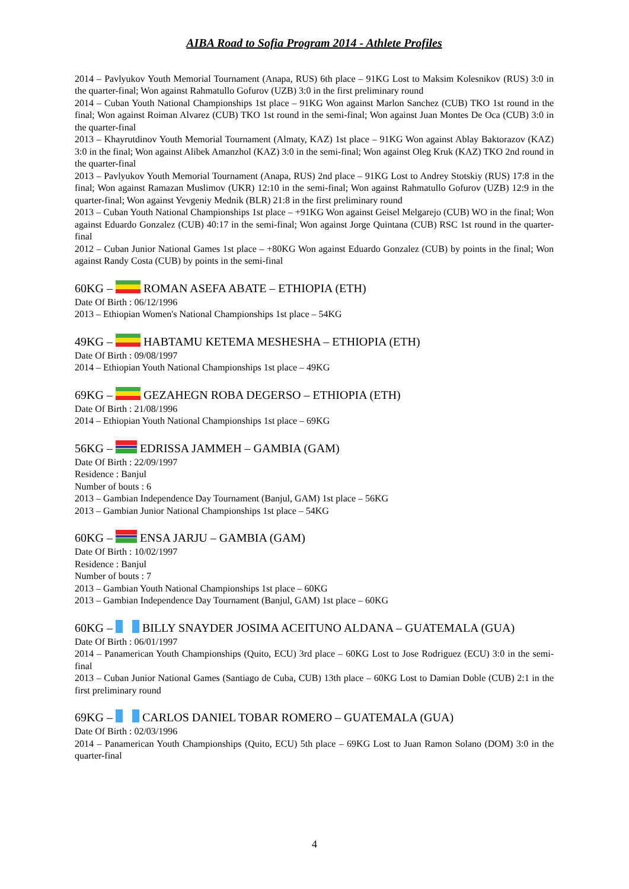AIBA Road to Sofia Program 2014 - Athlete Profiles
2014 – Pavlyukov Youth Memorial Tournament (Anapa, RUS) 6th place – 91KG Lost to Maksim Kolesnikov (RUS) 3:0 in the quarter-final; Won against Rahmatullo Gofurov (UZB) 3:0 in the first preliminary round
2014 – Cuban Youth National Championships 1st place – 91KG Won against Marlon Sanchez (CUB) TKO 1st round in the final; Won against Roiman Alvarez (CUB) TKO 1st round in the semi-final; Won against Juan Montes De Oca (CUB) 3:0 in the quarter-final
2013 – Khayrutdinov Youth Memorial Tournament (Almaty, KAZ) 1st place – 91KG Won against Ablay Baktorazov (KAZ) 3:0 in the final; Won against Alibek Amanzhol (KAZ) 3:0 in the semi-final; Won against Oleg Kruk (KAZ) TKO 2nd round in the quarter-final
2013 – Pavlyukov Youth Memorial Tournament (Anapa, RUS) 2nd place – 91KG Lost to Andrey Stotskiy (RUS) 17:8 in the final; Won against Ramazan Muslimov (UKR) 12:10 in the semi-final; Won against Rahmatullo Gofurov (UZB) 12:9 in the quarter-final; Won against Yevgeniy Mednik (BLR) 21:8 in the first preliminary round
2013 – Cuban Youth National Championships 1st place – +91KG Won against Geisel Melgarejo (CUB) WO in the final; Won against Eduardo Gonzalez (CUB) 40:17 in the semi-final; Won against Jorge Quintana (CUB) RSC 1st round in the quarter-final
2012 – Cuban Junior National Games 1st place – +80KG Won against Eduardo Gonzalez (CUB) by points in the final; Won against Randy Costa (CUB) by points in the semi-final
60KG – ROMAN ASEFA ABATE – ETHIOPIA (ETH)
Date Of Birth : 06/12/1996
2013 – Ethiopian Women's National Championships 1st place – 54KG
49KG – HABTAMU KETEMA MESHESHA – ETHIOPIA (ETH)
Date Of Birth : 09/08/1997
2014 – Ethiopian Youth National Championships 1st place – 49KG
69KG – GEZAHEGN ROBA DEGERSO – ETHIOPIA (ETH)
Date Of Birth : 21/08/1996
2014 – Ethiopian Youth National Championships 1st place – 69KG
56KG – EDRISSA JAMMEH – GAMBIA (GAM)
Date Of Birth : 22/09/1997
Residence : Banjul
Number of bouts : 6
2013 – Gambian Independence Day Tournament (Banjul, GAM) 1st place – 56KG
2013 – Gambian Junior National Championships 1st place – 54KG
60KG – ENSA JARJU – GAMBIA (GAM)
Date Of Birth : 10/02/1997
Residence : Banjul
Number of bouts : 7
2013 – Gambian Youth National Championships 1st place – 60KG
2013 – Gambian Independence Day Tournament (Banjul, GAM) 1st place – 60KG
60KG – BILLY SNAYDER JOSIMA ACEITUNO ALDANA – GUATEMALA (GUA)
Date Of Birth : 06/01/1997
2014 – Panamerican Youth Championships (Quito, ECU) 3rd place – 60KG Lost to Jose Rodriguez (ECU) 3:0 in the semi-final
2013 – Cuban Junior National Games (Santiago de Cuba, CUB) 13th place – 60KG Lost to Damian Doble (CUB) 2:1 in the first preliminary round
69KG – CARLOS DANIEL TOBAR ROMERO – GUATEMALA (GUA)
Date Of Birth : 02/03/1996
2014 – Panamerican Youth Championships (Quito, ECU) 5th place – 69KG Lost to Juan Ramon Solano (DOM) 3:0 in the quarter-final
4